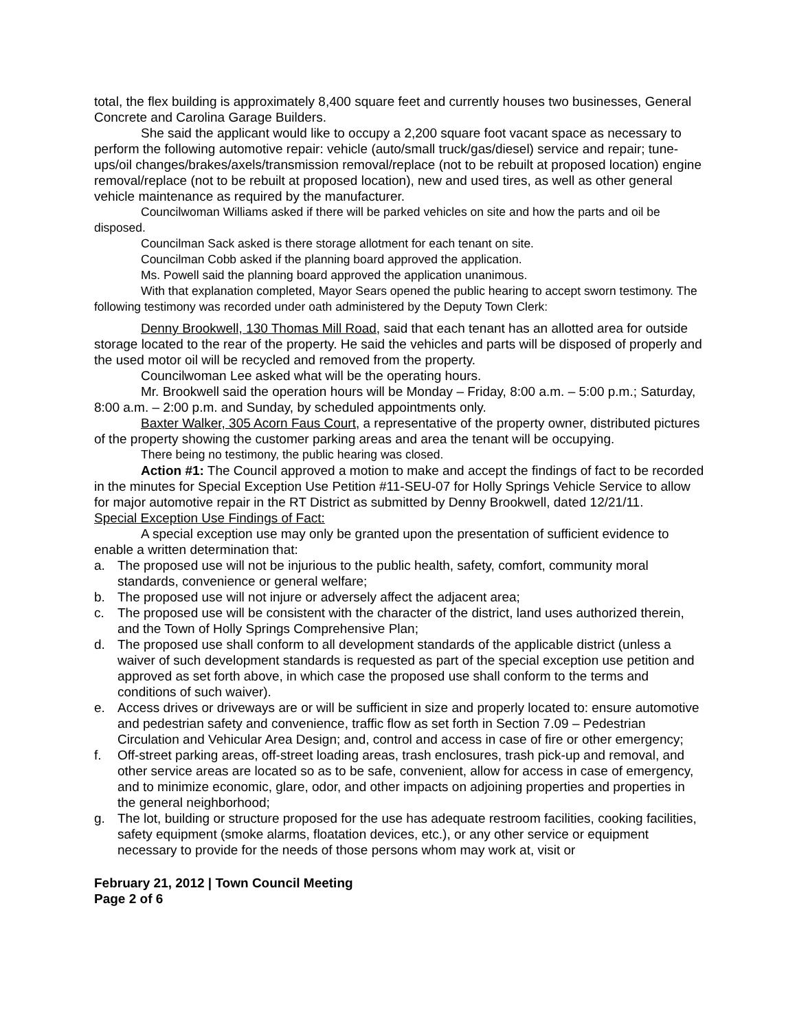total, the flex building is approximately 8,400 square feet and currently houses two businesses, General Concrete and Carolina Garage Builders.
She said the applicant would like to occupy a 2,200 square foot vacant space as necessary to perform the following automotive repair: vehicle (auto/small truck/gas/diesel) service and repair; tune-ups/oil changes/brakes/axels/transmission removal/replace (not to be rebuilt at proposed location) engine removal/replace (not to be rebuilt at proposed location), new and used tires, as well as other general vehicle maintenance as required by the manufacturer.
Councilwoman Williams asked if there will be parked vehicles on site and how the parts and oil be disposed.
Councilman Sack asked is there storage allotment for each tenant on site.
Councilman Cobb asked if the planning board approved the application.
Ms. Powell said the planning board approved the application unanimous.
With that explanation completed, Mayor Sears opened the public hearing to accept sworn testimony. The following testimony was recorded under oath administered by the Deputy Town Clerk:
Denny Brookwell, 130 Thomas Mill Road, said that each tenant has an allotted area for outside storage located to the rear of the property. He said the vehicles and parts will be disposed of properly and the used motor oil will be recycled and removed from the property.
Councilwoman Lee asked what will be the operating hours.
Mr. Brookwell said the operation hours will be Monday – Friday, 8:00 a.m. – 5:00 p.m.; Saturday, 8:00 a.m. – 2:00 p.m. and Sunday, by scheduled appointments only.
Baxter Walker, 305 Acorn Faus Court, a representative of the property owner, distributed pictures of the property showing the customer parking areas and area the tenant will be occupying.
There being no testimony, the public hearing was closed.
Action #1: The Council approved a motion to make and accept the findings of fact to be recorded in the minutes for Special Exception Use Petition #11-SEU-07 for Holly Springs Vehicle Service to allow for major automotive repair in the RT District as submitted by Denny Brookwell, dated 12/21/11.
Special Exception Use Findings of Fact:
A special exception use may only be granted upon the presentation of sufficient evidence to enable a written determination that:
a. The proposed use will not be injurious to the public health, safety, comfort, community moral standards, convenience or general welfare;
b. The proposed use will not injure or adversely affect the adjacent area;
c. The proposed use will be consistent with the character of the district, land uses authorized therein, and the Town of Holly Springs Comprehensive Plan;
d. The proposed use shall conform to all development standards of the applicable district (unless a waiver of such development standards is requested as part of the special exception use petition and approved as set forth above, in which case the proposed use shall conform to the terms and conditions of such waiver).
e. Access drives or driveways are or will be sufficient in size and properly located to: ensure automotive and pedestrian safety and convenience, traffic flow as set forth in Section 7.09 – Pedestrian Circulation and Vehicular Area Design; and, control and access in case of fire or other emergency;
f. Off-street parking areas, off-street loading areas, trash enclosures, trash pick-up and removal, and other service areas are located so as to be safe, convenient, allow for access in case of emergency, and to minimize economic, glare, odor, and other impacts on adjoining properties and properties in the general neighborhood;
g. The lot, building or structure proposed for the use has adequate restroom facilities, cooking facilities, safety equipment (smoke alarms, floatation devices, etc.), or any other service or equipment necessary to provide for the needs of those persons whom may work at, visit or
February 21, 2012 | Town Council Meeting
Page 2 of 6